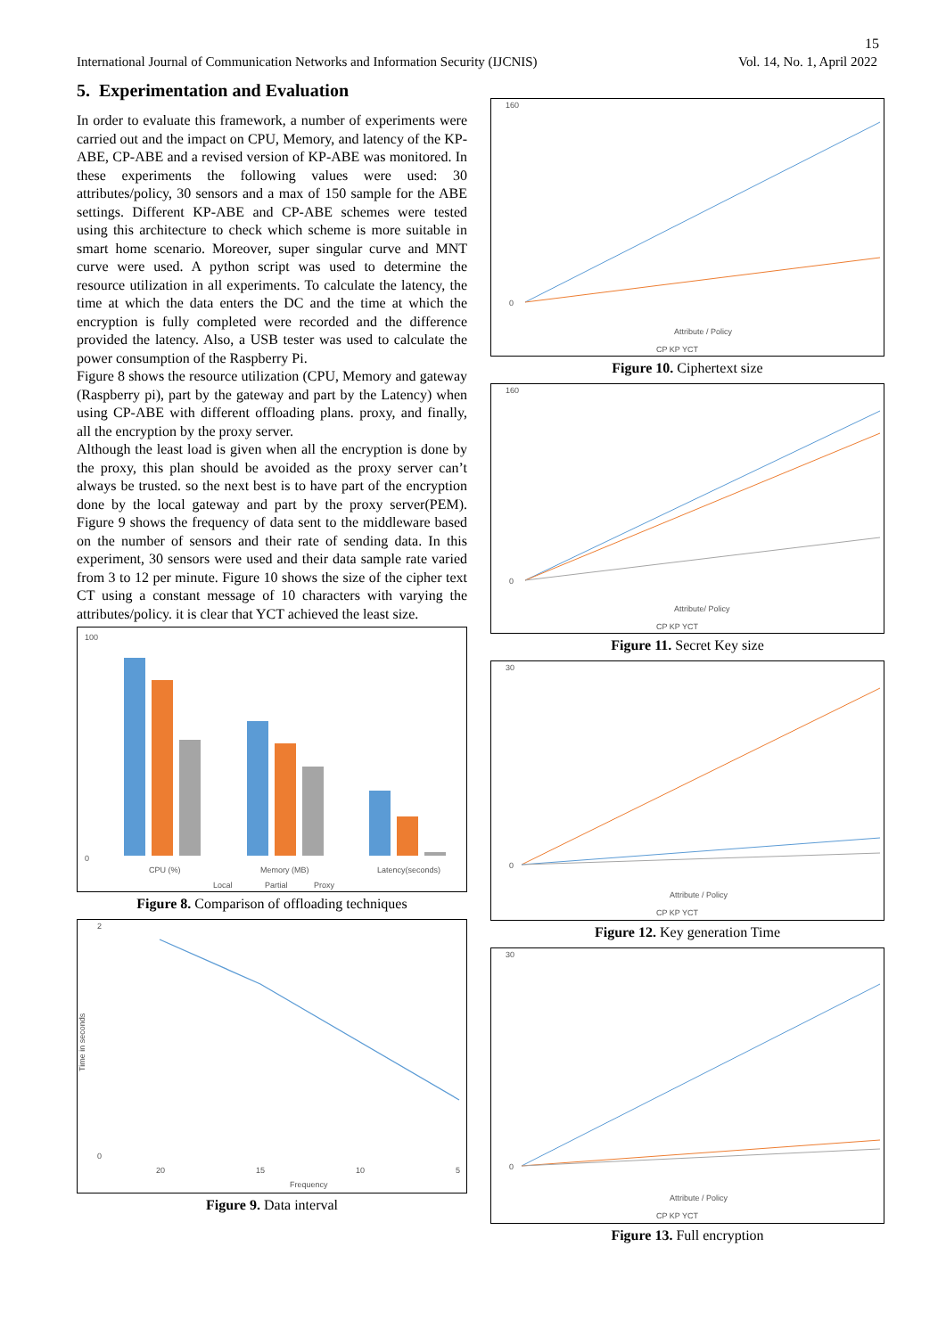15
International Journal of Communication Networks and Information Security (IJCNIS) Vol. 14, No. 1, April 2022
5. Experimentation and Evaluation
In order to evaluate this framework, a number of experiments were carried out and the impact on CPU, Memory, and latency of the KP-ABE, CP-ABE and a revised version of KP-ABE was monitored. In these experiments the following values were used: 30 attributes/policy, 30 sensors and a max of 150 sample for the ABE settings. Different KP-ABE and CP-ABE schemes were tested using this architecture to check which scheme is more suitable in smart home scenario. Moreover, super singular curve and MNT curve were used. A python script was used to determine the resource utilization in all experiments. To calculate the latency, the time at which the data enters the DC and the time at which the encryption is fully completed were recorded and the difference provided the latency. Also, a USB tester was used to calculate the power consumption of the Raspberry Pi.
Figure 8 shows the resource utilization (CPU, Memory and gateway (Raspberry pi), part by the gateway and part by the Latency) when using CP-ABE with different offloading plans. proxy, and finally, all the encryption by the proxy server.
Although the least load is given when all the encryption is done by the proxy, this plan should be avoided as the proxy server can’t always be trusted. so the next best is to have part of the encryption done by the local gateway and part by the proxy server(PEM). Figure 9 shows the frequency of data sent to the middleware based on the number of sensors and their rate of sending data. In this experiment, 30 sensors were used and their data sample rate varied from 3 to 12 per minute. Figure 10 shows the size of the cipher text CT using a constant message of 10 characters with varying the attributes/policy. it is clear that YCT achieved the least size.
100
0
CPU (%)
Memory (MB)
Latency(seconds)
Local
Partial
Proxy
Figure 8. Comparison of offloading techniques
2
0
20
15
10
5
Frequency
Time in seconds
Figure 9. Data interval
160
0
Attribute / Policy
CP KP YCT
Figure 10. Ciphertext size
160
0
Attribute/ Policy
CP KP YCT
Figure 11. Secret Key size
30
0
Attribute / Policy
CP KP YCT
Figure 12. Key generation Time
30
0
Attribute / Policy
CP KP YCT
Figure 13. Full encryption